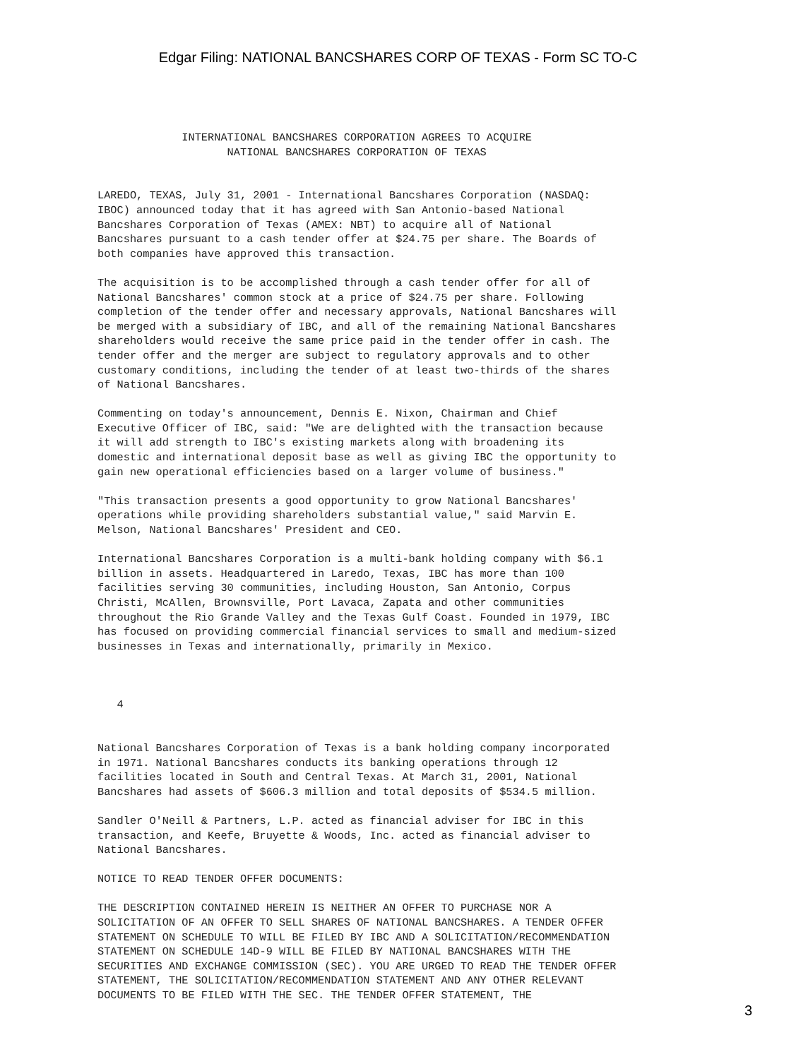Edgar Filing: NATIONAL BANCSHARES CORP OF TEXAS - Form SC TO-C
             INTERNATIONAL BANCSHARES CORPORATION AGREES TO ACQUIRE
                    NATIONAL BANCSHARES CORPORATION OF TEXAS


LAREDO, TEXAS, July 31, 2001 - International Bancshares Corporation (NASDAQ:
IBOC) announced today that it has agreed with San Antonio-based National
Bancshares Corporation of Texas (AMEX: NBT) to acquire all of National
Bancshares pursuant to a cash tender offer at $24.75 per share. The Boards of
both companies have approved this transaction.

The acquisition is to be accomplished through a cash tender offer for all of
National Bancshares' common stock at a price of $24.75 per share. Following
completion of the tender offer and necessary approvals, National Bancshares will
be merged with a subsidiary of IBC, and all of the remaining National Bancshares
shareholders would receive the same price paid in the tender offer in cash. The
tender offer and the merger are subject to regulatory approvals and to other
customary conditions, including the tender of at least two-thirds of the shares
of National Bancshares.

Commenting on today's announcement, Dennis E. Nixon, Chairman and Chief
Executive Officer of IBC, said: "We are delighted with the transaction because
it will add strength to IBC's existing markets along with broadening its
domestic and international deposit base as well as giving IBC the opportunity to
gain new operational efficiencies based on a larger volume of business."

"This transaction presents a good opportunity to grow National Bancshares'
operations while providing shareholders substantial value," said Marvin E.
Melson, National Bancshares' President and CEO.

International Bancshares Corporation is a multi-bank holding company with $6.1
billion in assets. Headquartered in Laredo, Texas, IBC has more than 100
facilities serving 30 communities, including Houston, San Antonio, Corpus
Christi, McAllen, Brownsville, Port Lavaca, Zapata and other communities
throughout the Rio Grande Valley and the Texas Gulf Coast. Founded in 1979, IBC
has focused on providing commercial financial services to small and medium-sized
businesses in Texas and internationally, primarily in Mexico.



   4


National Bancshares Corporation of Texas is a bank holding company incorporated
in 1971. National Bancshares conducts its banking operations through 12
facilities located in South and Central Texas. At March 31, 2001, National
Bancshares had assets of $606.3 million and total deposits of $534.5 million.

Sandler O'Neill & Partners, L.P. acted as financial adviser for IBC in this
transaction, and Keefe, Bruyette & Woods, Inc. acted as financial adviser to
National Bancshares.

NOTICE TO READ TENDER OFFER DOCUMENTS:

THE DESCRIPTION CONTAINED HEREIN IS NEITHER AN OFFER TO PURCHASE NOR A
SOLICITATION OF AN OFFER TO SELL SHARES OF NATIONAL BANCSHARES. A TENDER OFFER
STATEMENT ON SCHEDULE TO WILL BE FILED BY IBC AND A SOLICITATION/RECOMMENDATION
STATEMENT ON SCHEDULE 14D-9 WILL BE FILED BY NATIONAL BANCSHARES WITH THE
SECURITIES AND EXCHANGE COMMISSION (SEC). YOU ARE URGED TO READ THE TENDER OFFER
STATEMENT, THE SOLICITATION/RECOMMENDATION STATEMENT AND ANY OTHER RELEVANT
DOCUMENTS TO BE FILED WITH THE SEC. THE TENDER OFFER STATEMENT, THE
3